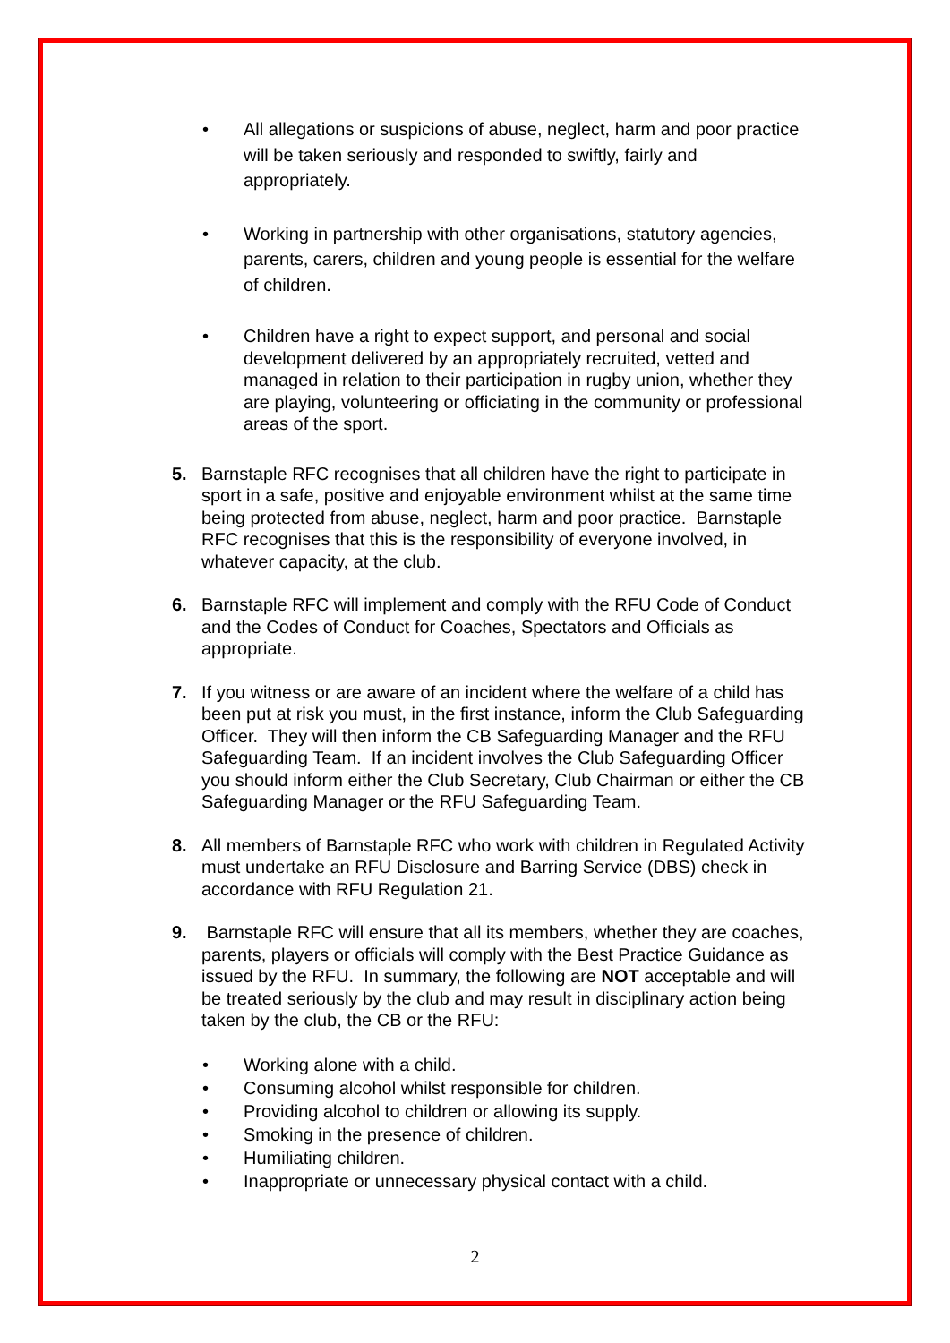• All allegations or suspicions of abuse, neglect, harm and poor practice will be taken seriously and responded to swiftly, fairly and appropriately.
• Working in partnership with other organisations, statutory agencies, parents, carers, children and young people is essential for the welfare of children.
• Children have a right to expect support, and personal and social development delivered by an appropriately recruited, vetted and managed in relation to their participation in rugby union, whether they are playing, volunteering or officiating in the community or professional areas of the sport.
5. Barnstaple RFC recognises that all children have the right to participate in sport in a safe, positive and enjoyable environment whilst at the same time being protected from abuse, neglect, harm and poor practice. Barnstaple RFC recognises that this is the responsibility of everyone involved, in whatever capacity, at the club.
6. Barnstaple RFC will implement and comply with the RFU Code of Conduct and the Codes of Conduct for Coaches, Spectators and Officials as appropriate.
7. If you witness or are aware of an incident where the welfare of a child has been put at risk you must, in the first instance, inform the Club Safeguarding Officer. They will then inform the CB Safeguarding Manager and the RFU Safeguarding Team. If an incident involves the Club Safeguarding Officer you should inform either the Club Secretary, Club Chairman or either the CB Safeguarding Manager or the RFU Safeguarding Team.
8. All members of Barnstaple RFC who work with children in Regulated Activity must undertake an RFU Disclosure and Barring Service (DBS) check in accordance with RFU Regulation 21.
9. Barnstaple RFC will ensure that all its members, whether they are coaches, parents, players or officials will comply with the Best Practice Guidance as issued by the RFU. In summary, the following are NOT acceptable and will be treated seriously by the club and may result in disciplinary action being taken by the club, the CB or the RFU:
• Working alone with a child.
• Consuming alcohol whilst responsible for children.
• Providing alcohol to children or allowing its supply.
• Smoking in the presence of children.
• Humiliating children.
• Inappropriate or unnecessary physical contact with a child.
2